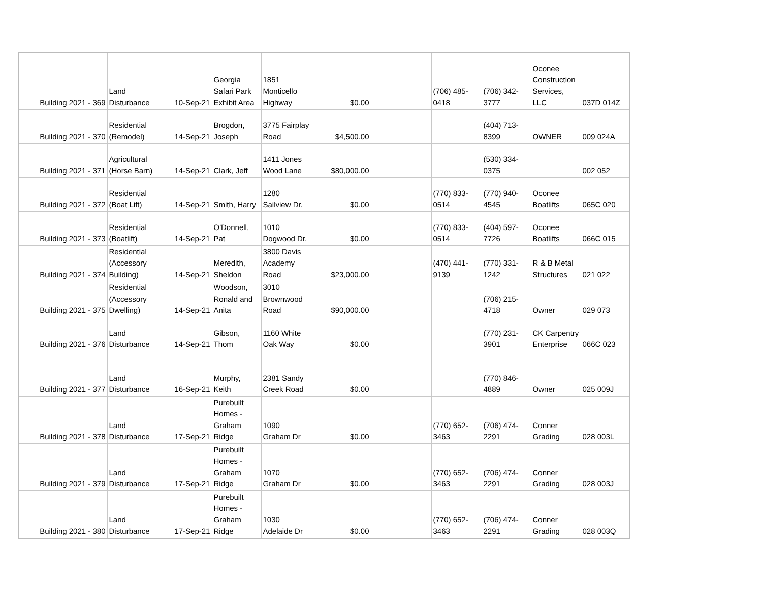| Building 2021 - 369 | Land Disturbance | 10-Sep-21 | Georgia Safari Park Exhibit Area | 1851 Monticello Highway | $0.00 | | (706) 485- 0418 | (706) 342- 3777 | Oconee Construction Services, LLC | 037D 014Z |
| Building 2021 - 370 | Residential (Remodel) | 14-Sep-21 | Brogdon, Joseph | 3775 Fairplay Road | $4,500.00 | | | (404) 713- 8399 | OWNER | 009 024A |
| Building 2021 - 371 | Agricultural (Horse Barn) | 14-Sep-21 | Clark, Jeff | 1411 Jones Wood Lane | $80,000.00 | | | (530) 334- 0375 | | 002 052 |
| Building 2021 - 372 | Residential (Boat Lift) | 14-Sep-21 | Smith, Harry | 1280 Sailview Dr. | $0.00 | | (770) 833- 0514 | (770) 940- 4545 | Oconee Boatlifts | 065C 020 |
| Building 2021 - 373 | Residential (Boatlift) | 14-Sep-21 | O'Donnell, Pat | 1010 Dogwood Dr. | $0.00 | | (770) 833- 0514 | (404) 597- 7726 | Oconee Boatlifts | 066C 015 |
| Building 2021 - 374 | Residential (Accessory Building) | 14-Sep-21 | Meredith, Sheldon | 3800 Davis Academy Road | $23,000.00 | | (470) 441- 9139 | (770) 331- 1242 | R & B Metal Structures | 021 022 |
| Building 2021 - 375 | Residential (Accessory Dwelling) | 14-Sep-21 | Woodson, Ronald and Anita | 3010 Brownwood Road | $90,000.00 | | | (706) 215- 4718 | Owner | 029 073 |
| Building 2021 - 376 | Land Disturbance | 14-Sep-21 | Gibson, Thom | 1160 White Oak Way | $0.00 | | | (770) 231- 3901 | CK Carpentry Enterprise | 066C 023 |
| Building 2021 - 377 | Land Disturbance | 16-Sep-21 | Murphy, Keith | 2381 Sandy Creek Road | $0.00 | | | (770) 846- 4889 | Owner | 025 009J |
| Building 2021 - 378 | Land Disturbance | 17-Sep-21 | Purebuilt Homes - Graham Ridge | 1090 Graham Dr | $0.00 | | (770) 652- 3463 | (706) 474- 2291 | Conner Grading | 028 003L |
| Building 2021 - 379 | Land Disturbance | 17-Sep-21 | Purebuilt Homes - Graham Ridge | 1070 Graham Dr | $0.00 | | (770) 652- 3463 | (706) 474- 2291 | Conner Grading | 028 003J |
| Building 2021 - 380 | Land Disturbance | 17-Sep-21 | Purebuilt Homes - Graham Ridge | 1030 Adelaide Dr | $0.00 | | (770) 652- 3463 | (706) 474- 2291 | Conner Grading | 028 003Q |